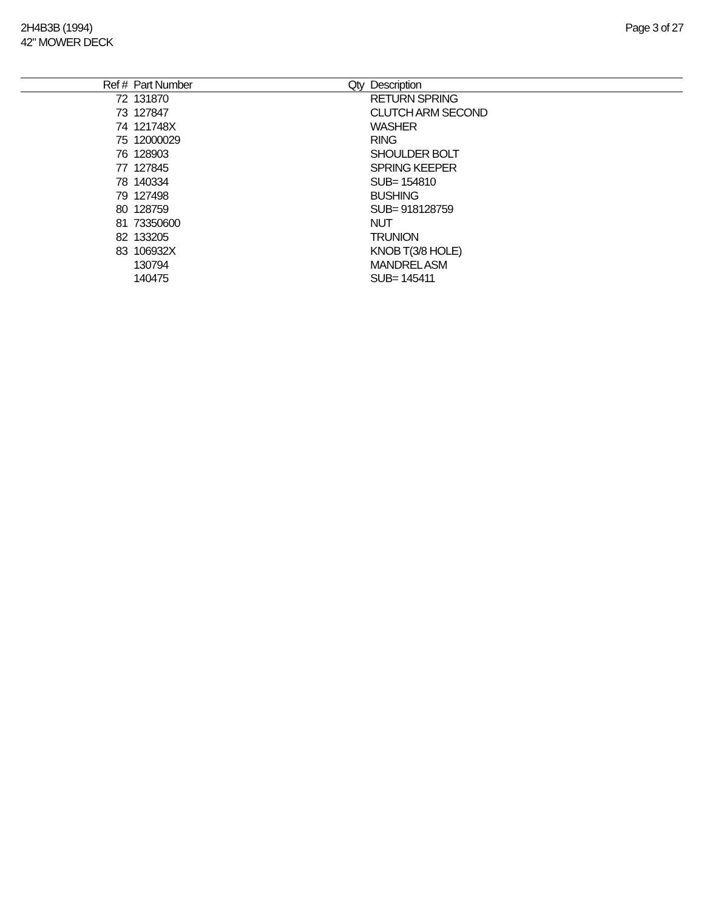2H4B3B (1994)
42" MOWER DECK
Page 3 of 27
| Ref # | Part Number | Qty | Description |
| --- | --- | --- | --- |
| 72 | 131870 | | RETURN SPRING |
| 73 | 127847 | | CLUTCH ARM SECOND |
| 74 | 121748X | | WASHER |
| 75 | 12000029 | | RING |
| 76 | 128903 | | SHOULDER BOLT |
| 77 | 127845 | | SPRING KEEPER |
| 78 | 140334 | | SUB= 154810 |
| 79 | 127498 | | BUSHING |
| 80 | 128759 | | SUB= 918128759 |
| 81 | 73350600 | | NUT |
| 82 | 133205 | | TRUNION |
| 83 | 106932X | | KNOB T(3/8 HOLE) |
| | 130794 | | MANDREL ASM |
| | 140475 | | SUB= 145411 |